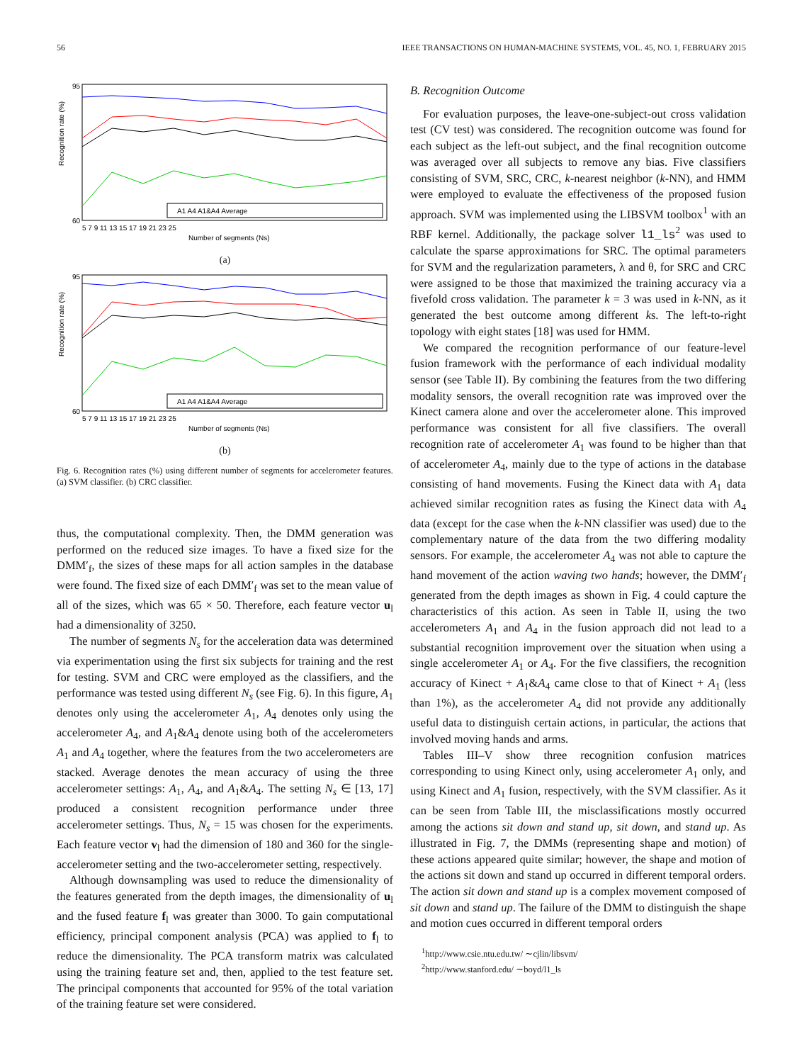56 IEEE TRANSACTIONS ON HUMAN-MACHINE SYSTEMS, VOL. 45, NO. 1, FEBRUARY 2015
Recognition rate (%)
95
60
5 7 9 11 13 15 17 19 21 23 25
Number of segments (Ns)
A1 A4 A1&A4 Average
(a)
Recognition rate (%)
95
60
5 7 9 11 13 15 17 19 21 23 25
Number of segments (Ns)
A1 A4 A1&A4 Average
(b)
Fig. 6. Recognition rates (%) using different number of segments for accelerometer features. (a) SVM classifier. (b) CRC classifier.
thus, the computational complexity. Then, the DMM generation was performed on the reduced size images. To have a fixed size for the DMM′<sub>f</sub>, the sizes of these maps for all action samples in the database were found. The fixed size of each DMM′<sub>f</sub> was set to the mean value of all of the sizes, which was 65 × 50. Therefore, each feature vector u<sub>l</sub> had a dimensionality of 3250.
The number of segments N<sub>s</sub> for the acceleration data was determined via experimentation using the first six subjects for training and the rest for testing. SVM and CRC were employed as the classifiers, and the performance was tested using different N<sub>s</sub> (see Fig. 6). In this figure, A<sub>1</sub> denotes only using the accelerometer A<sub>1</sub>, A<sub>4</sub> denotes only using the accelerometer A<sub>4</sub>, and A<sub>1</sub>&A<sub>4</sub> denote using both of the accelerometers A<sub>1</sub> and A<sub>4</sub> together, where the features from the two accelerometers are stacked. Average denotes the mean accuracy of using the three accelerometer settings: A<sub>1</sub>, A<sub>4</sub>, and A<sub>1</sub>&A<sub>4</sub>. The setting N<sub>s</sub> ∈ [13, 17] produced a consistent recognition performance under three accelerometer settings. Thus, N<sub>s</sub> = 15 was chosen for the experiments. Each feature vector v<sub>l</sub> had the dimension of 180 and 360 for the single-accelerometer setting and the two-accelerometer setting, respectively.
Although downsampling was used to reduce the dimensionality of the features generated from the depth images, the dimensionality of u<sub>l</sub> and the fused feature f<sub>l</sub> was greater than 3000. To gain computational efficiency, principal component analysis (PCA) was applied to f<sub>l</sub> to reduce the dimensionality. The PCA transform matrix was calculated using the training feature set and, then, applied to the test feature set. The principal components that accounted for 95% of the total variation of the training feature set were considered.
B. Recognition Outcome
For evaluation purposes, the leave-one-subject-out cross validation test (CV test) was considered. The recognition outcome was found for each subject as the left-out subject, and the final recognition outcome was averaged over all subjects to remove any bias. Five classifiers consisting of SVM, SRC, CRC, k-nearest neighbor (k-NN), and HMM were employed to evaluate the effectiveness of the proposed fusion approach. SVM was implemented using the LIBSVM toolbox<sup>1</sup> with an RBF kernel. Additionally, the package solver l1_ls<sup>2</sup> was used to calculate the sparse approximations for SRC. The optimal parameters for SVM and the regularization parameters, λ and θ, for SRC and CRC were assigned to be those that maximized the training accuracy via a fivefold cross validation. The parameter k = 3 was used in k-NN, as it generated the best outcome among different ks. The left-to-right topology with eight states [18] was used for HMM.
We compared the recognition performance of our feature-level fusion framework with the performance of each individual modality sensor (see Table II). By combining the features from the two differing modality sensors, the overall recognition rate was improved over the Kinect camera alone and over the accelerometer alone. This improved performance was consistent for all five classifiers. The overall recognition rate of accelerometer A<sub>1</sub> was found to be higher than that of accelerometer A<sub>4</sub>, mainly due to the type of actions in the database consisting of hand movements. Fusing the Kinect data with A<sub>1</sub> data achieved similar recognition rates as fusing the Kinect data with A<sub>4</sub> data (except for the case when the k-NN classifier was used) due to the complementary nature of the data from the two differing modality sensors. For example, the accelerometer A<sub>4</sub> was not able to capture the hand movement of the action waving two hands; however, the DMM′<sub>f</sub> generated from the depth images as shown in Fig. 4 could capture the characteristics of this action. As seen in Table II, using the two accelerometers A<sub>1</sub> and A<sub>4</sub> in the fusion approach did not lead to a substantial recognition improvement over the situation when using a single accelerometer A<sub>1</sub> or A<sub>4</sub>. For the five classifiers, the recognition accuracy of Kinect + A<sub>1</sub>&A<sub>4</sub> came close to that of Kinect + A<sub>1</sub> (less than 1%), as the accelerometer A<sub>4</sub> did not provide any additionally useful data to distinguish certain actions, in particular, the actions that involved moving hands and arms.
Tables III–V show three recognition confusion matrices corresponding to using Kinect only, using accelerometer A<sub>1</sub> only, and using Kinect and A<sub>1</sub> fusion, respectively, with the SVM classifier. As it can be seen from Table III, the misclassifications mostly occurred among the actions sit down and stand up, sit down, and stand up. As illustrated in Fig. 7, the DMMs (representing shape and motion) of these actions appeared quite similar; however, the shape and motion of the actions sit down and stand up occurred in different temporal orders. The action sit down and stand up is a complex movement composed of sit down and stand up. The failure of the DMM to distinguish the shape and motion cues occurred in different temporal orders
<sup>1</sup> http://www.csie.ntu.edu.tw/ ∼cjlin/libsvm/
<sup>2</sup> http://www.stanford.edu/ ∼boyd/l1_ls